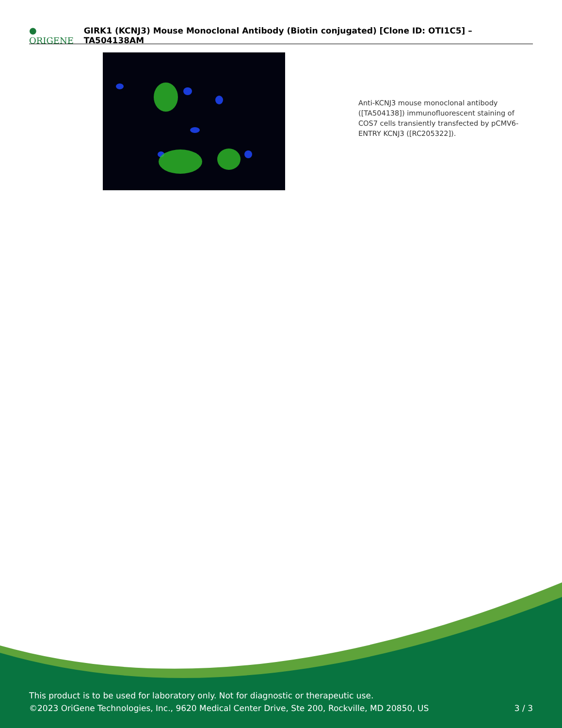● ORIGENE GIRK1 (KCNJ3) Mouse Monoclonal Antibody (Biotin conjugated) [Clone ID: OTI1C5] – TA504138AM
Anti-KCNJ3 mouse monoclonal antibody ([TA504138]) immunofluorescent staining of COS7 cells transiently transfected by pCMV6-ENTRY KCNJ3 ([RC205322]).
This product is to be used for laboratory only. Not for diagnostic or therapeutic use.
©2023 OriGene Technologies, Inc., 9620 Medical Center Drive, Ste 200, Rockville, MD 20850, US
3 / 3